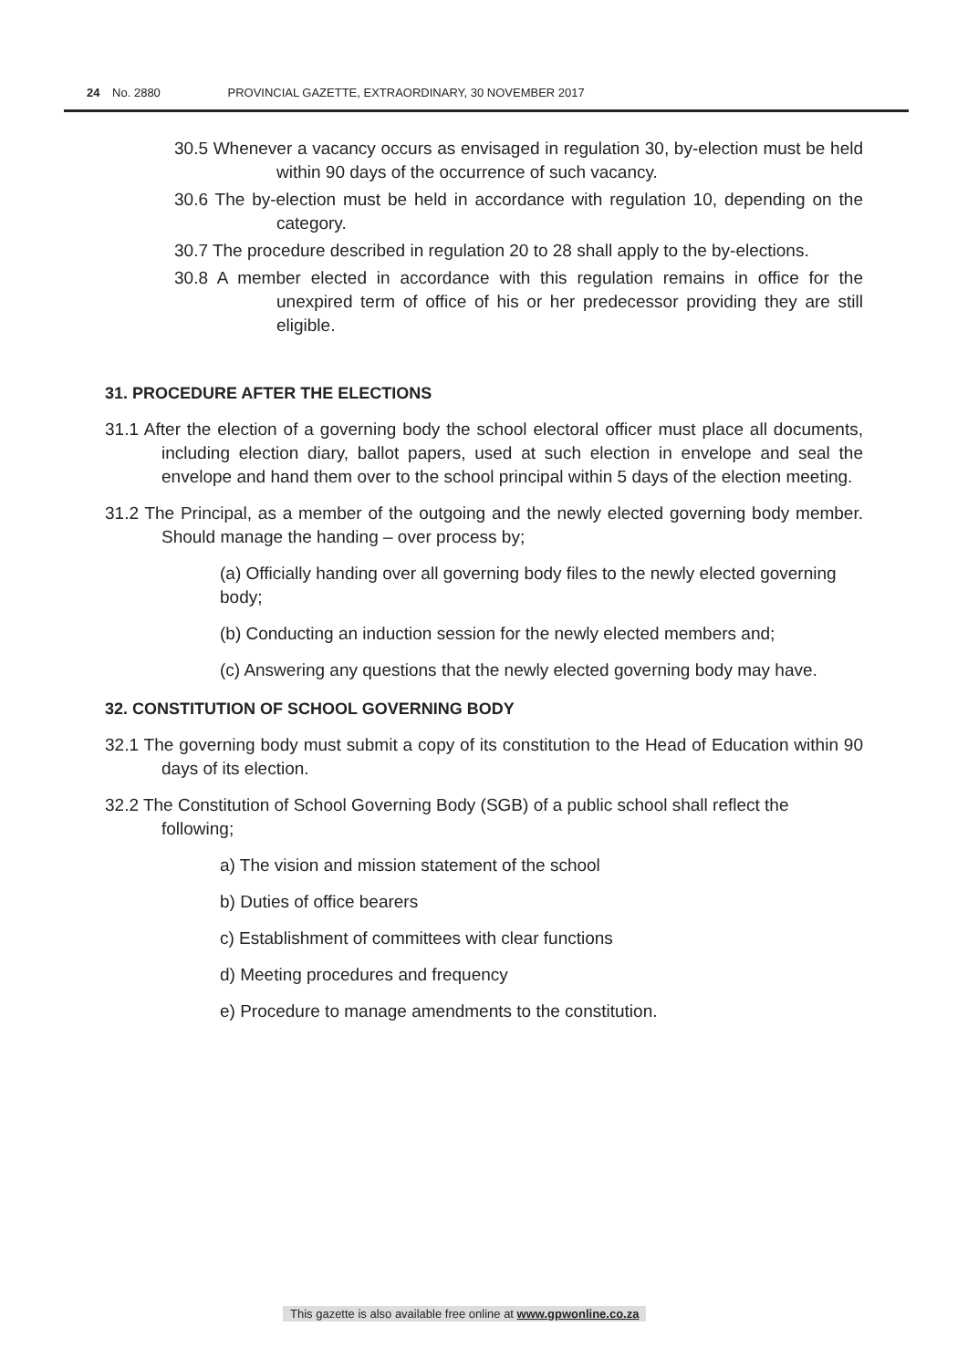24 No. 2880 PROVINCIAL GAZETTE, EXTRAORDINARY, 30 NOVEMBER 2017
30.5 Whenever a vacancy occurs as envisaged in regulation 30, by-election must be held within 90 days of the occurrence of such vacancy.
30.6 The by-election must be held in accordance with regulation 10, depending on the category.
30.7 The procedure described in regulation 20 to 28 shall apply to the by-elections.
30.8 A member elected in accordance with this regulation remains in office for the unexpired term of office of his or her predecessor providing they are still eligible.
31. PROCEDURE AFTER THE ELECTIONS
31.1 After the election of a governing body the school electoral officer must place all documents, including election diary, ballot papers, used at such election in envelope and seal the envelope and hand them over to the school principal within 5 days of the election meeting.
31.2 The Principal, as a member of the outgoing and the newly elected governing body member. Should manage the handing – over process by;
(a) Officially handing over all governing body files to the newly elected governing body;
(b) Conducting an induction session for the newly elected members and;
(c) Answering any questions that the newly elected governing body may have.
32. CONSTITUTION OF SCHOOL GOVERNING BODY
32.1 The governing body must submit a copy of its constitution to the Head of Education within 90 days of its election.
32.2 The Constitution of School Governing Body (SGB) of a public school shall reflect the following;
a) The vision and mission statement of the school
b) Duties of office bearers
c) Establishment of committees with clear functions
d) Meeting procedures and frequency
e) Procedure to manage amendments to the constitution.
This gazette is also available free online at www.gpwonline.co.za